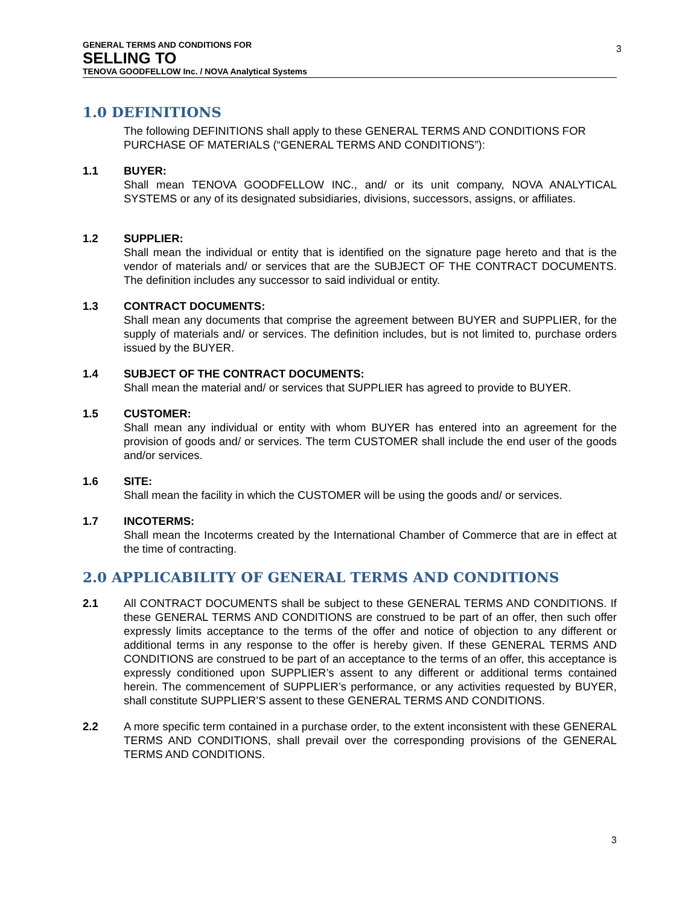GENERAL TERMS AND CONDITIONS FOR
SELLING TO
TENOVA GOODFELLOW Inc. / NOVA Analytical Systems
3
1.0 DEFINITIONS
The following DEFINITIONS shall apply to these GENERAL TERMS AND CONDITIONS FOR PURCHASE OF MATERIALS (“GENERAL TERMS AND CONDITIONS”):
1.1 BUYER:
Shall mean TENOVA GOODFELLOW INC., and/ or its unit company, NOVA ANALYTICAL SYSTEMS or any of its designated subsidiaries, divisions, successors, assigns, or affiliates.
1.2 SUPPLIER:
Shall mean the individual or entity that is identified on the signature page hereto and that is the vendor of materials and/ or services that are the SUBJECT OF THE CONTRACT DOCUMENTS. The definition includes any successor to said individual or entity.
1.3 CONTRACT DOCUMENTS:
Shall mean any documents that comprise the agreement between BUYER and SUPPLIER, for the supply of materials and/ or services. The definition includes, but is not limited to, purchase orders issued by the BUYER.
1.4 SUBJECT OF THE CONTRACT DOCUMENTS:
Shall mean the material and/ or services that SUPPLIER has agreed to provide to BUYER.
1.5 CUSTOMER:
Shall mean any individual or entity with whom BUYER has entered into an agreement for the provision of goods and/ or services. The term CUSTOMER shall include the end user of the goods and/or services.
1.6 SITE:
Shall mean the facility in which the CUSTOMER will be using the goods and/ or services.
1.7 INCOTERMS:
Shall mean the Incoterms created by the International Chamber of Commerce that are in effect at the time of contracting.
2.0 APPLICABILITY OF GENERAL TERMS AND CONDITIONS
2.1 All CONTRACT DOCUMENTS shall be subject to these GENERAL TERMS AND CONDITIONS. If these GENERAL TERMS AND CONDITIONS are construed to be part of an offer, then such offer expressly limits acceptance to the terms of the offer and notice of objection to any different or additional terms in any response to the offer is hereby given. If these GENERAL TERMS AND CONDITIONS are construed to be part of an acceptance to the terms of an offer, this acceptance is expressly conditioned upon SUPPLIER’s assent to any different or additional terms contained herein. The commencement of SUPPLIER’s performance, or any activities requested by BUYER, shall constitute SUPPLIER’S assent to these GENERAL TERMS AND CONDITIONS.
2.2 A more specific term contained in a purchase order, to the extent inconsistent with these GENERAL TERMS AND CONDITIONS, shall prevail over the corresponding provisions of the GENERAL TERMS AND CONDITIONS.
3